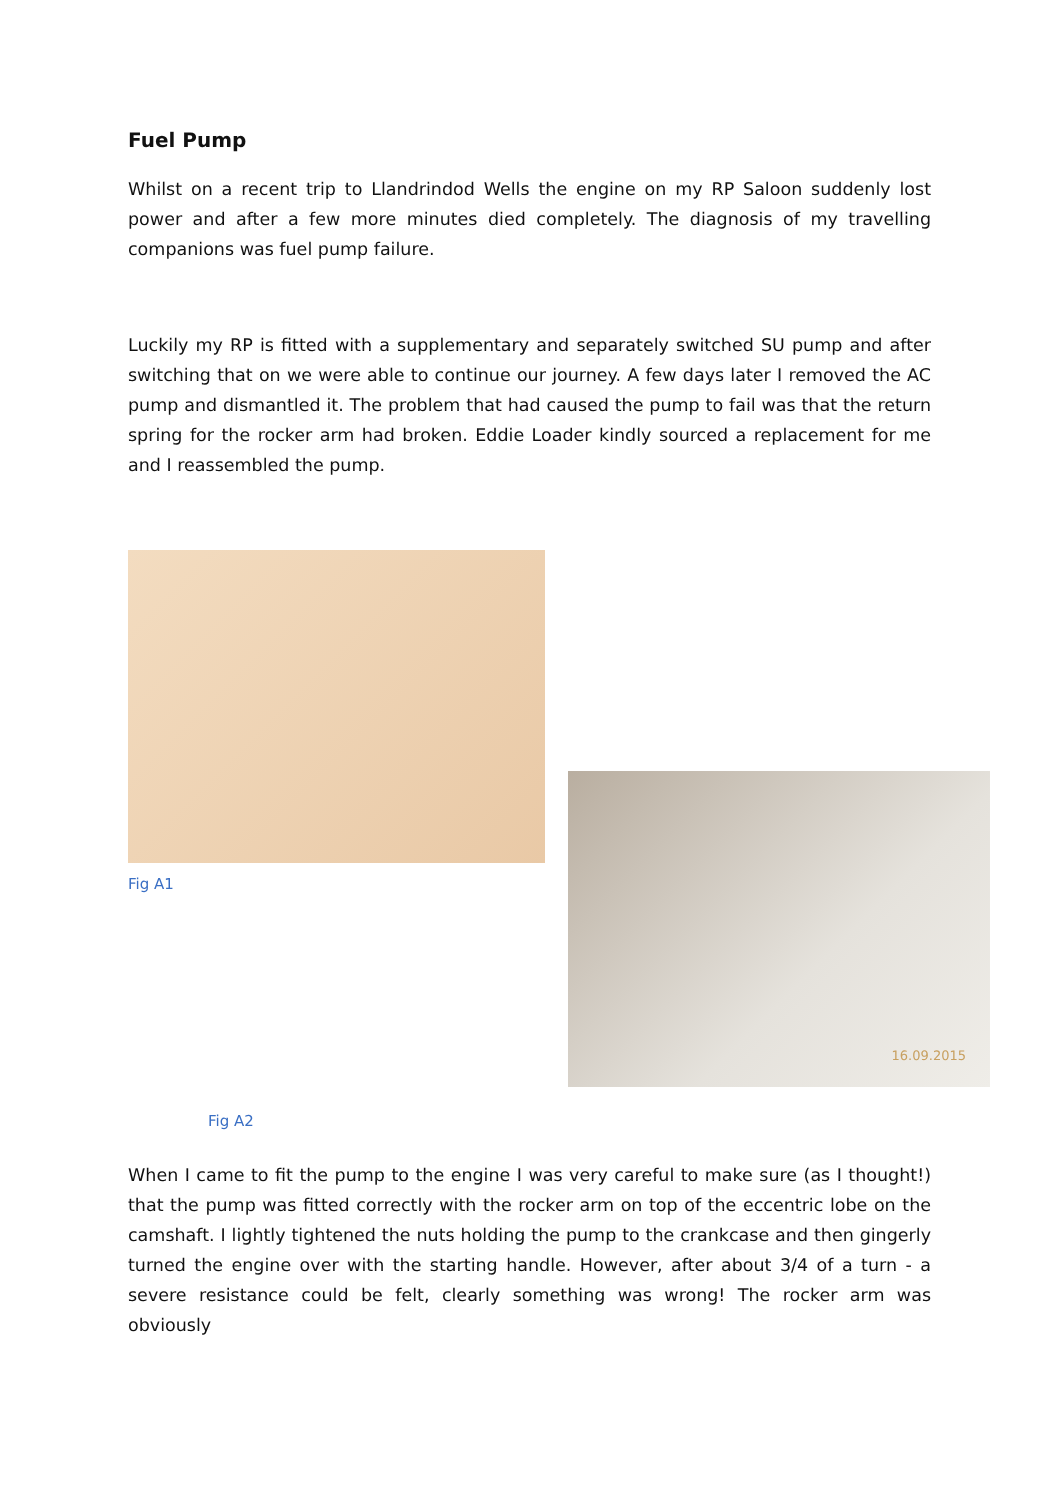Fuel Pump
Whilst on a recent trip to Llandrindod Wells the engine on my RP Saloon suddenly lost power and after a few more minutes died completely. The diagnosis of my travelling companions was fuel pump failure.
Luckily my RP is fitted with a supplementary and separately switched SU pump and after switching that on we were able to continue our journey. A few days later I removed the AC pump and dismantled it. The problem that had caused the pump to fail was that the return spring for the rocker arm had broken. Eddie Loader kindly sourced a replacement for me and I reassembled the pump.
Fig A1
16.09.2015
Fig A2
When I came to fit the pump to the engine I was very careful to make sure (as I thought!) that the pump was fitted correctly with the rocker arm on top of the eccentric lobe on the camshaft. I lightly tightened the nuts holding the pump to the crankcase and then gingerly turned the engine over with the starting handle. However, after about 3/4 of a turn - a severe resistance could be felt, clearly something was wrong! The rocker arm was obviously